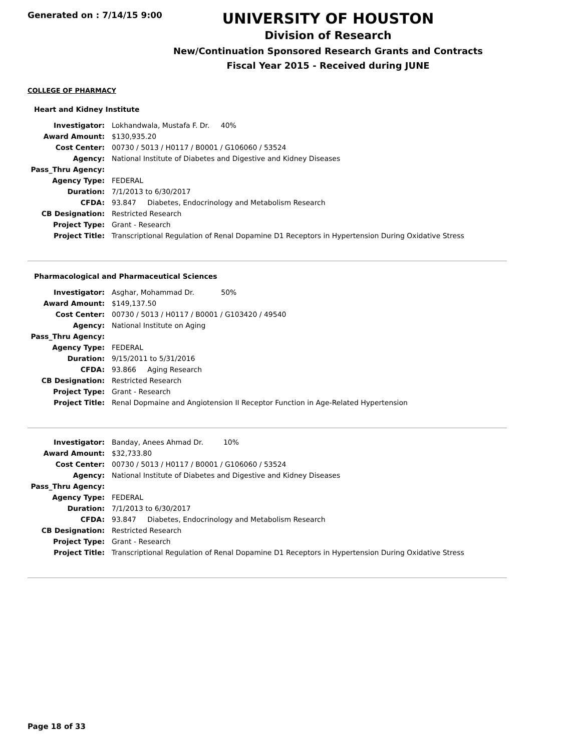Generated on : 7/14/15 9:00
UNIVERSITY OF HOUSTON
Division of Research
New/Continuation Sponsored Research Grants and Contracts
Fiscal Year 2015 - Received during JUNE
COLLEGE OF PHARMACY
Heart and Kidney Institute
| Investigator: | Lokhandwala, Mustafa F. Dr. 40% |
| Award Amount: | $130,935.20 |
| Cost Center: | 00730 / 5013 / H0117 / B0001 / G106060 / 53524 |
| Agency: | National Institute of Diabetes and Digestive and Kidney Diseases |
| Pass_Thru Agency: | |
| Agency Type: | FEDERAL |
| Duration: | 7/1/2013 to 6/30/2017 |
| CFDA: | 93.847 Diabetes, Endocrinology and Metabolism Research |
| CB Designation: | Restricted Research |
| Project Type: | Grant - Research |
| Project Title: | Transcriptional Regulation of Renal Dopamine D1 Receptors in Hypertension During Oxidative Stress |
Pharmacological and Pharmaceutical Sciences
| Investigator: | Asghar, Mohammad Dr. 50% |
| Award Amount: | $149,137.50 |
| Cost Center: | 00730 / 5013 / H0117 / B0001 / G103420 / 49540 |
| Agency: | National Institute on Aging |
| Pass_Thru Agency: | |
| Agency Type: | FEDERAL |
| Duration: | 9/15/2011 to 5/31/2016 |
| CFDA: | 93.866 Aging Research |
| CB Designation: | Restricted Research |
| Project Type: | Grant - Research |
| Project Title: | Renal Dopmaine and Angiotension II Receptor Function in Age-Related Hypertension |
| Investigator: | Banday, Anees Ahmad Dr. 10% |
| Award Amount: | $32,733.80 |
| Cost Center: | 00730 / 5013 / H0117 / B0001 / G106060 / 53524 |
| Agency: | National Institute of Diabetes and Digestive and Kidney Diseases |
| Pass_Thru Agency: | |
| Agency Type: | FEDERAL |
| Duration: | 7/1/2013 to 6/30/2017 |
| CFDA: | 93.847 Diabetes, Endocrinology and Metabolism Research |
| CB Designation: | Restricted Research |
| Project Type: | Grant - Research |
| Project Title: | Transcriptional Regulation of Renal Dopamine D1 Receptors in Hypertension During Oxidative Stress |
Page 18 of 33